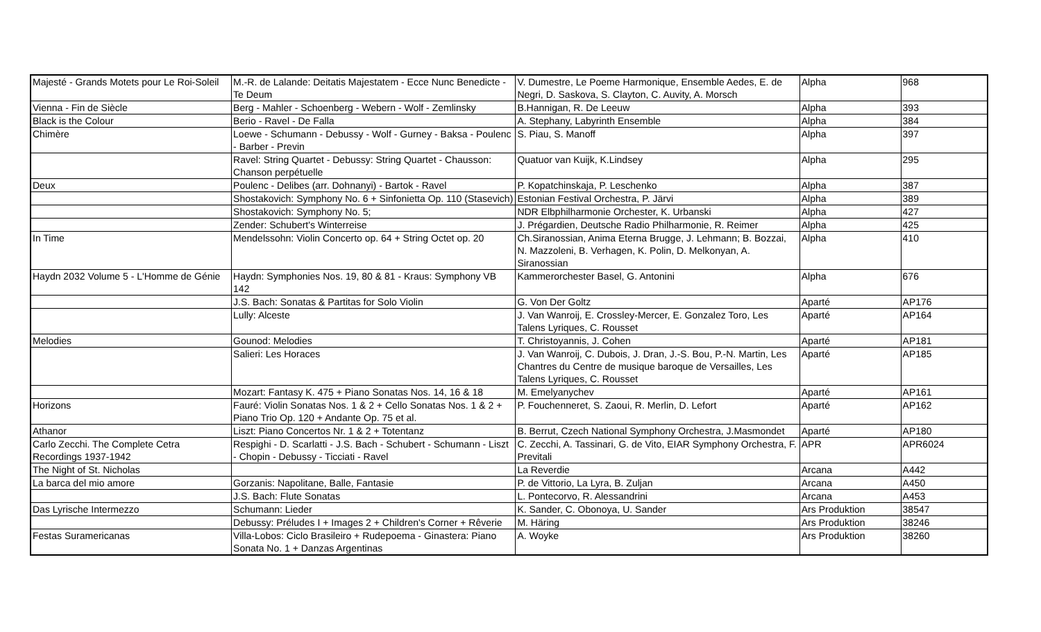| Majesté - Grands Motets pour Le Roi-Soleil | M.-R. de Lalande: Deitatis Majestatem - Ecce Nunc Benedicte - Te Deum | V. Dumestre, Le Poeme Harmonique, Ensemble Aedes, E. de Negri, D. Saskova, S. Clayton, C. Auvity, A. Morsch | Alpha | 968 |
| Vienna - Fin de Siècle | Berg - Mahler - Schoenberg - Webern - Wolf - Zemlinsky | B.Hannigan, R. De Leeuw | Alpha | 393 |
| Black is the Colour | Berio - Ravel - De Falla | A. Stephany, Labyrinth Ensemble | Alpha | 384 |
| Chimère | Loewe - Schumann - Debussy - Wolf - Gurney - Baksa - Poulenc - Barber - Previn | S. Piau, S. Manoff | Alpha | 397 |
| | Ravel: String Quartet - Debussy: String Quartet - Chausson: Chanson perpétuelle | Quatuor van Kuijk, K.Lindsey | Alpha | 295 |
| Deux | Poulenc - Delibes (arr. Dohnanyi) - Bartok - Ravel | P. Kopatchinskaja, P. Leschenko | Alpha | 387 |
| | Shostakovich: Symphony No. 6 + Sinfonietta Op. 110 (Stasevich) | Estonian Festival Orchestra, P. Järvi | Alpha | 389 |
| | Shostakovich: Symphony No. 5; | NDR Elbphilharmonie Orchester, K. Urbanski | Alpha | 427 |
| | Zender: Schubert's Winterreise | J. Prégardien, Deutsche Radio Philharmonie, R. Reimer | Alpha | 425 |
| In Time | Mendelssohn: Violin Concerto op. 64 + String Octet op. 20 | Ch.Siranossian, Anima Eterna Brugge, J. Lehmann; B. Bozzai, N. Mazzoleni, B. Verhagen, K. Polin, D. Melkonyan, A. Siranossian | Alpha | 410 |
| Haydn 2032 Volume 5 - L'Homme de Génie | Haydn: Symphonies Nos. 19, 80 & 81 - Kraus: Symphony VB 142 | Kammerorchester Basel, G. Antonini | Alpha | 676 |
| | J.S. Bach: Sonatas & Partitas for Solo Violin | G. Von Der Goltz | Aparté | AP176 |
| | Lully: Alceste | J. Van Wanroij, E. Crossley-Mercer, E. Gonzalez Toro, Les Talens Lyriques, C. Rousset | Aparté | AP164 |
| Melodies | Gounod: Melodies | T. Christoyannis, J. Cohen | Aparté | AP181 |
| | Salieri: Les Horaces | J. Van Wanroij, C. Dubois, J. Dran, J.-S. Bou, P.-N. Martin, Les Chantres du Centre de musique baroque de Versailles, Les Talens Lyriques, C. Rousset | Aparté | AP185 |
| | Mozart: Fantasy K. 475 + Piano Sonatas Nos. 14, 16 & 18 | M. Emelyanychev | Aparté | AP161 |
| Horizons | Fauré: Violin Sonatas Nos. 1 & 2 + Cello Sonatas Nos. 1 & 2 + Piano Trio Op. 120 + Andante Op. 75 et al. | P. Fouchenneret, S. Zaoui, R. Merlin, D. Lefort | Aparté | AP162 |
| Athanor | Liszt: Piano Concertos Nr. 1 & 2 + Totentanz | B. Berrut, Czech National Symphony Orchestra, J.Masmondet | Aparté | AP180 |
| Carlo Zecchi. The Complete Cetra Recordings 1937-1942 | Respighi - D. Scarlatti - J.S. Bach - Schubert - Schumann - Liszt - Chopin - Debussy - Ticciati - Ravel | C. Zecchi, A. Tassinari, G. de Vito, EIAR Symphony Orchestra, F. Previtali | APR | APR6024 |
| The Night of St. Nicholas | | La Reverdie | Arcana | A442 |
| La barca del mio amore | Gorzanis: Napolitane, Balle, Fantasie | P. de Vittorio, La Lyra, B. Zuljan | Arcana | A450 |
| | J.S. Bach: Flute Sonatas | L. Pontecorvo, R. Alessandrini | Arcana | A453 |
| Das Lyrische Intermezzo | Schumann: Lieder | K. Sander, C. Obonoya, U. Sander | Ars Produktion | 38547 |
| | Debussy: Préludes I + Images 2 + Children's Corner + Rêverie | M. Häring | Ars Produktion | 38246 |
| Festas Suramericanas | Villa-Lobos: Ciclo Brasileiro + Rudepoema - Ginastera: Piano Sonata No. 1 + Danzas Argentinas | A. Woyke | Ars Produktion | 38260 |